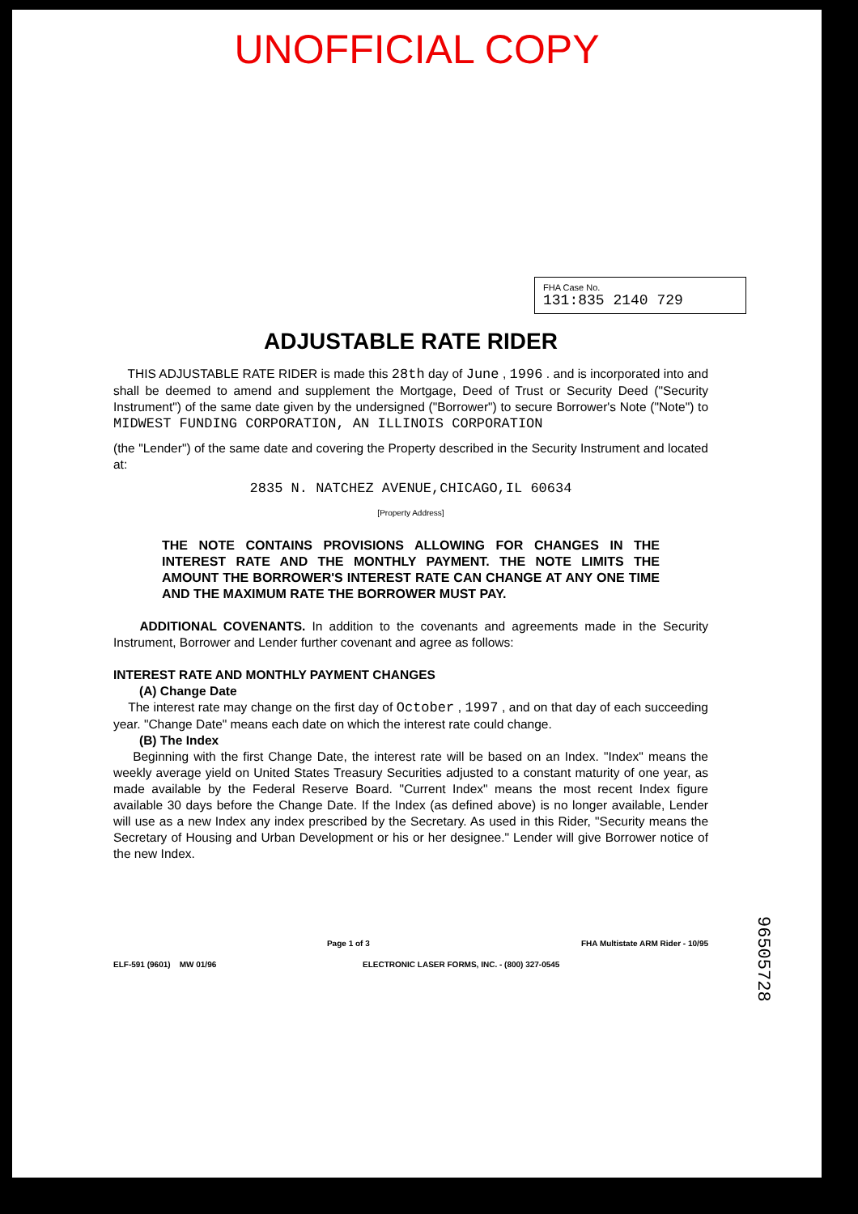UNOFFICIAL COPY
FHA Case No.
131:835 2140 729
ADJUSTABLE RATE RIDER
THIS ADJUSTABLE RATE RIDER is made this 28th day of June , 1996 . and is incorporated into and shall be deemed to amend and supplement the Mortgage, Deed of Trust or Security Deed ("Security Instrument") of the same date given by the undersigned ("Borrower") to secure Borrower's Note ("Note") to MIDWEST FUNDING CORPORATION, AN ILLINOIS CORPORATION
(the "Lender") of the same date and covering the Property described in the Security Instrument and located at:
2835 N. NATCHEZ AVENUE,CHICAGO,IL 60634
[Property Address]
THE NOTE CONTAINS PROVISIONS ALLOWING FOR CHANGES IN THE INTEREST RATE AND THE MONTHLY PAYMENT. THE NOTE LIMITS THE AMOUNT THE BORROWER'S INTEREST RATE CAN CHANGE AT ANY ONE TIME AND THE MAXIMUM RATE THE BORROWER MUST PAY.
ADDITIONAL COVENANTS. In addition to the covenants and agreements made in the Security Instrument, Borrower and Lender further covenant and agree as follows:
INTEREST RATE AND MONTHLY PAYMENT CHANGES
(A) Change Date
The interest rate may change on the first day of October , 1997 , and on that day of each succeeding year. "Change Date" means each date on which the interest rate could change.
(B) The Index
Beginning with the first Change Date, the interest rate will be based on an Index. "Index" means the weekly average yield on United States Treasury Securities adjusted to a constant maturity of one year, as made available by the Federal Reserve Board. "Current Index" means the most recent Index figure available 30 days before the Change Date. If the Index (as defined above) is no longer available, Lender will use as a new Index any index prescribed by the Secretary. As used in this Rider, "Security means the Secretary of Housing and Urban Development or his or her designee." Lender will give Borrower notice of the new Index.
Page 1 of 3 FHA Multistate ARM Rider - 10/95
ELF-591 (9601) MW 01/96 ELECTRONIC LASER FORMS, INC. - (800) 327-0545
96505728